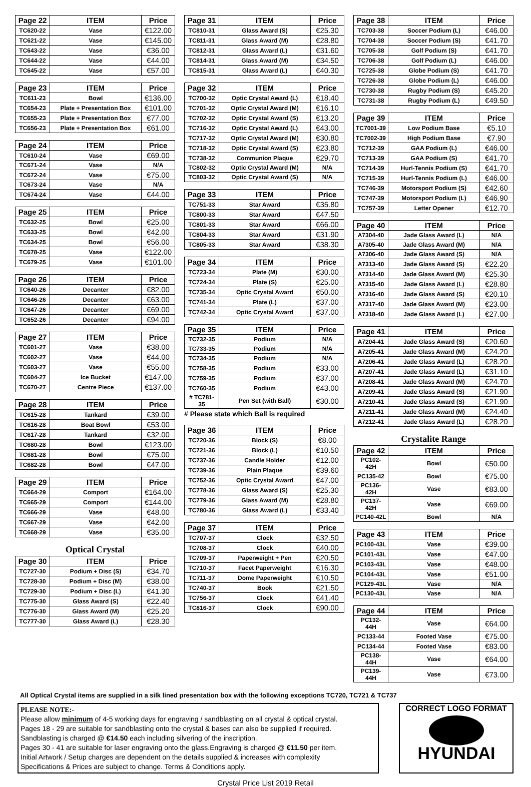| Page 22 | ITEM | Price |
| --- | --- | --- |
| TC620-22 | Vase | €122.00 |
| TC621-22 | Vase | €145.00 |
| TC643-22 | Vase | €36.00 |
| TC644-22 | Vase | €44.00 |
| TC645-22 | Vase | €57.00 |
| Page 23 | ITEM | Price |
| --- | --- | --- |
| TC611-23 | Bowl | €136.00 |
| TC654-23 | Plate + Presentation Box | €101.00 |
| TC655-23 | Plate + Presentation Box | €77.00 |
| TC656-23 | Plate + Presentation Box | €61.00 |
| Page 24 | ITEM | Price |
| --- | --- | --- |
| TC610-24 | Vase | €69.00 |
| TC671-24 | Vase | N/A |
| TC672-24 | Vase | €75.00 |
| TC673-24 | Vase | N/A |
| TC674-24 | Vase | €44.00 |
| Page 25 | ITEM | Price |
| --- | --- | --- |
| TC632-25 | Bowl | €25.00 |
| TC633-25 | Bowl | €42.00 |
| TC634-25 | Bowl | €56.00 |
| TC678-25 | Vase | €122.00 |
| TC679-25 | Vase | €101.00 |
| Page 26 | ITEM | Price |
| --- | --- | --- |
| TC640-26 | Decanter | €82.00 |
| TC646-26 | Decanter | €63.00 |
| TC647-26 | Decanter | €69.00 |
| TC652-26 | Decanter | €94.00 |
| Page 27 | ITEM | Price |
| --- | --- | --- |
| TC601-27 | Vase | €38.00 |
| TC602-27 | Vase | €44.00 |
| TC603-27 | Vase | €55.00 |
| TC604-27 | Ice Bucket | €147.00 |
| TC670-27 | Centre Piece | €137.00 |
| Page 28 | ITEM | Price |
| --- | --- | --- |
| TC615-28 | Tankard | €39.00 |
| TC616-28 | Boat Bowl | €53.00 |
| TC617-28 | Tankard | €32.00 |
| TC680-28 | Bowl | €123.00 |
| TC681-28 | Bowl | €75.00 |
| TC682-28 | Bowl | €47.00 |
| Page 29 | ITEM | Price |
| --- | --- | --- |
| TC664-29 | Comport | €164.00 |
| TC665-29 | Comport | €144.00 |
| TC666-29 | Vase | €48.00 |
| TC667-29 | Vase | €42.00 |
| TC668-29 | Vase | €35.00 |
Optical Crystal
| Page 30 | ITEM | Price |
| --- | --- | --- |
| TC727-30 | Podium + Disc (S) | €34.70 |
| TC728-30 | Podium + Disc (M) | €38.00 |
| TC729-30 | Podium + Disc (L) | €41.30 |
| TC775-30 | Glass Award (S) | €22.40 |
| TC776-30 | Glass Award (M) | €25.20 |
| TC777-30 | Glass Award (L) | €28.30 |
| Page 31 | ITEM | Price |
| --- | --- | --- |
| TC810-31 | Glass Award (S) | €25.30 |
| TC811-31 | Glass Award (M) | €28.80 |
| TC812-31 | Glass Award (L) | €31.60 |
| TC814-31 | Glass Award (M) | €34.50 |
| TC815-31 | Glass Award (L) | €40.30 |
| Page 32 | ITEM | Price |
| --- | --- | --- |
| TC700-32 | Optic Crystal Award (L) | €18.40 |
| TC701-32 | Optic Crystal Award (M) | €16.10 |
| TC702-32 | Optic Crystal Award (S) | €13.20 |
| TC716-32 | Optic Crystal Award (L) | €43.00 |
| TC717-32 | Optic Crystal Award (M) | €30.80 |
| TC718-32 | Optic Crystal Award (S) | €23.80 |
| TC738-32 | Communion Plaque | €29.70 |
| TC802-32 | Optic Crystal Award (M) | N/A |
| TC803-32 | Optic Crystal Award (S) | N/A |
| Page 33 | ITEM | Price |
| --- | --- | --- |
| TC751-33 | Star Award | €35.80 |
| TC800-33 | Star Award | €47.50 |
| TC801-33 | Star Award | €66.00 |
| TC804-33 | Star Award | €31.90 |
| TC805-33 | Star Award | €38.30 |
| Page 34 | ITEM | Price |
| --- | --- | --- |
| TC723-34 | Plate (M) | €30.00 |
| TC724-34 | Plate (S) | €25.00 |
| TC735-34 | Optic Crystal Award | €50.00 |
| TC741-34 | Plate (L) | €37.00 |
| TC742-34 | Optic Crystal Award | €37.00 |
| Page 35 | ITEM | Price |
| --- | --- | --- |
| TC732-35 | Podium | N/A |
| TC733-35 | Podium | N/A |
| TC734-35 | Podium | N/A |
| TC758-35 | Podium | €33.00 |
| TC759-35 | Podium | €37.00 |
| TC760-35 | Podium | €43.00 |
| # TC781-35 | Pen Set (with Ball) | €30.00 |
# Please state which Ball is required
| Page 36 | ITEM | Price |
| --- | --- | --- |
| TC720-36 | Block (S) | €8.00 |
| TC721-36 | Block (L) | €10.50 |
| TC737-36 | Candle Holder | €12.00 |
| TC739-36 | Plain Plaque | €39.60 |
| TC752-36 | Optic Crystal Award | €47.00 |
| TC778-36 | Glass Award (S) | €25.30 |
| TC779-36 | Glass Award (M) | €28.80 |
| TC780-36 | Glass Award (L) | €33.40 |
| Page 37 | ITEM | Price |
| --- | --- | --- |
| TC707-37 | Clock | €32.50 |
| TC708-37 | Clock | €40.00 |
| TC709-37 | Paperweight + Pen | €20.50 |
| TC710-37 | Facet Paperweight | €16.30 |
| TC711-37 | Dome Paperweight | €10.50 |
| TC740-37 | Book | €21.50 |
| TC756-37 | Clock | €41.40 |
| TC816-37 | Clock | €90.00 |
| Page 38 | ITEM | Price |
| --- | --- | --- |
| TC703-38 | Soccer Podium (L) | €46.00 |
| TC704-38 | Soccer Podium (S) | €41.70 |
| TC705-38 | Golf Podium (S) | €41.70 |
| TC706-38 | Golf Podium (L) | €46.00 |
| TC725-38 | Globe Podium (S) | €41.70 |
| TC726-38 | Globe Podium (L) | €46.00 |
| TC730-38 | Rugby Podium (S) | €45.20 |
| TC731-38 | Rugby Podium (L) | €49.50 |
| Page 39 | ITEM | Price |
| --- | --- | --- |
| TC7001-39 | Low Podium Base | €5.10 |
| TC7002-39 | High Podium Base | €7.90 |
| TC712-39 | GAA Podium (L) | €46.00 |
| TC713-39 | GAA Podium (S) | €41.70 |
| TC714-39 | Hurl-Tennis Podium (S) | €41.70 |
| TC715-39 | Hurl-Tennis Podium (L) | €46.00 |
| TC746-39 | Motorsport Podium (S) | €42.60 |
| TC747-39 | Motorsport Podium (L) | €46.90 |
| TC757-39 | Letter Opener | €12.70 |
| Page 40 | ITEM | Price |
| --- | --- | --- |
| A7304-40 | Jade Glass Award (L) | N/A |
| A7305-40 | Jade Glass Award (M) | N/A |
| A7306-40 | Jade Glass Award (S) | N/A |
| A7313-40 | Jade Glass Award (S) | €22.20 |
| A7314-40 | Jade Glass Award (M) | €25.30 |
| A7315-40 | Jade Glass Award (L) | €28.80 |
| A7316-40 | Jade Glass Award (S) | €20.10 |
| A7317-40 | Jade Glass Award (M) | €23.00 |
| A7318-40 | Jade Glass Award (L) | €27.00 |
| Page 41 | ITEM | Price |
| --- | --- | --- |
| A7204-41 | Jade Glass Award (S) | €20.60 |
| A7205-41 | Jade Glass Award (M) | €24.20 |
| A7206-41 | Jade Glass Award (L) | €28.20 |
| A7207-41 | Jade Glass Award (L) | €31.10 |
| A7208-41 | Jade Glass Award (M) | €24.70 |
| A7209-41 | Jade Glass Award (S) | €21.90 |
| A7210-41 | Jade Glass Award (S) | €21.90 |
| A7211-41 | Jade Glass Award (M) | €24.40 |
| A7212-41 | Jade Glass Award (L) | €28.20 |
Crystalite Range
| Page 42 | ITEM | Price |
| --- | --- | --- |
| PC102-42H | Bowl | €50.00 |
| PC135-42 | Bowl | €75.00 |
| PC136-42H | Vase | €83.00 |
| PC137-42H | Vase | €69.00 |
| PC140-42L | Bowl | N/A |
| Page 43 | ITEM | Price |
| --- | --- | --- |
| PC100-43L | Vase | €39.00 |
| PC101-43L | Vase | €47.00 |
| PC103-43L | Vase | €48.00 |
| PC104-43L | Vase | €51.00 |
| PC129-43L | Vase | N/A |
| PC130-43L | Vase | N/A |
| Page 44 | ITEM | Price |
| --- | --- | --- |
| PC132-44H | Vase | €64.00 |
| PC133-44 | Footed Vase | €75.00 |
| PC134-44 | Footed Vase | €83.00 |
| PC138-44H | Vase | €64.00 |
| PC139-44H | Vase | €73.00 |
All Optical Crystal items are supplied in a silk lined presentation box with the following exceptions TC720, TC721 & TC737
PLEASE NOTE:-
Please allow minimum of 4-5 working days for engraving / sandblasting on all crystal & optical crystal.
Pages 18 - 29 are suitable for sandblasting onto the crystal & bases can also be supplied if required.
Sandblasting is charged @ €14.50 each including silvering of the inscription.
Pages 30 - 41 are suitable for laser engraving onto the glass.Engraving is charged @ €11.50 per item.
Initial Artwork / Setup charges are dependent on the details supplied & increases with complexity
Specifications & Prices are subject to change. Terms & Conditions apply.
CORRECT LOGO FORMAT
HYUNDAI
Crystal Price List 2019 Retail